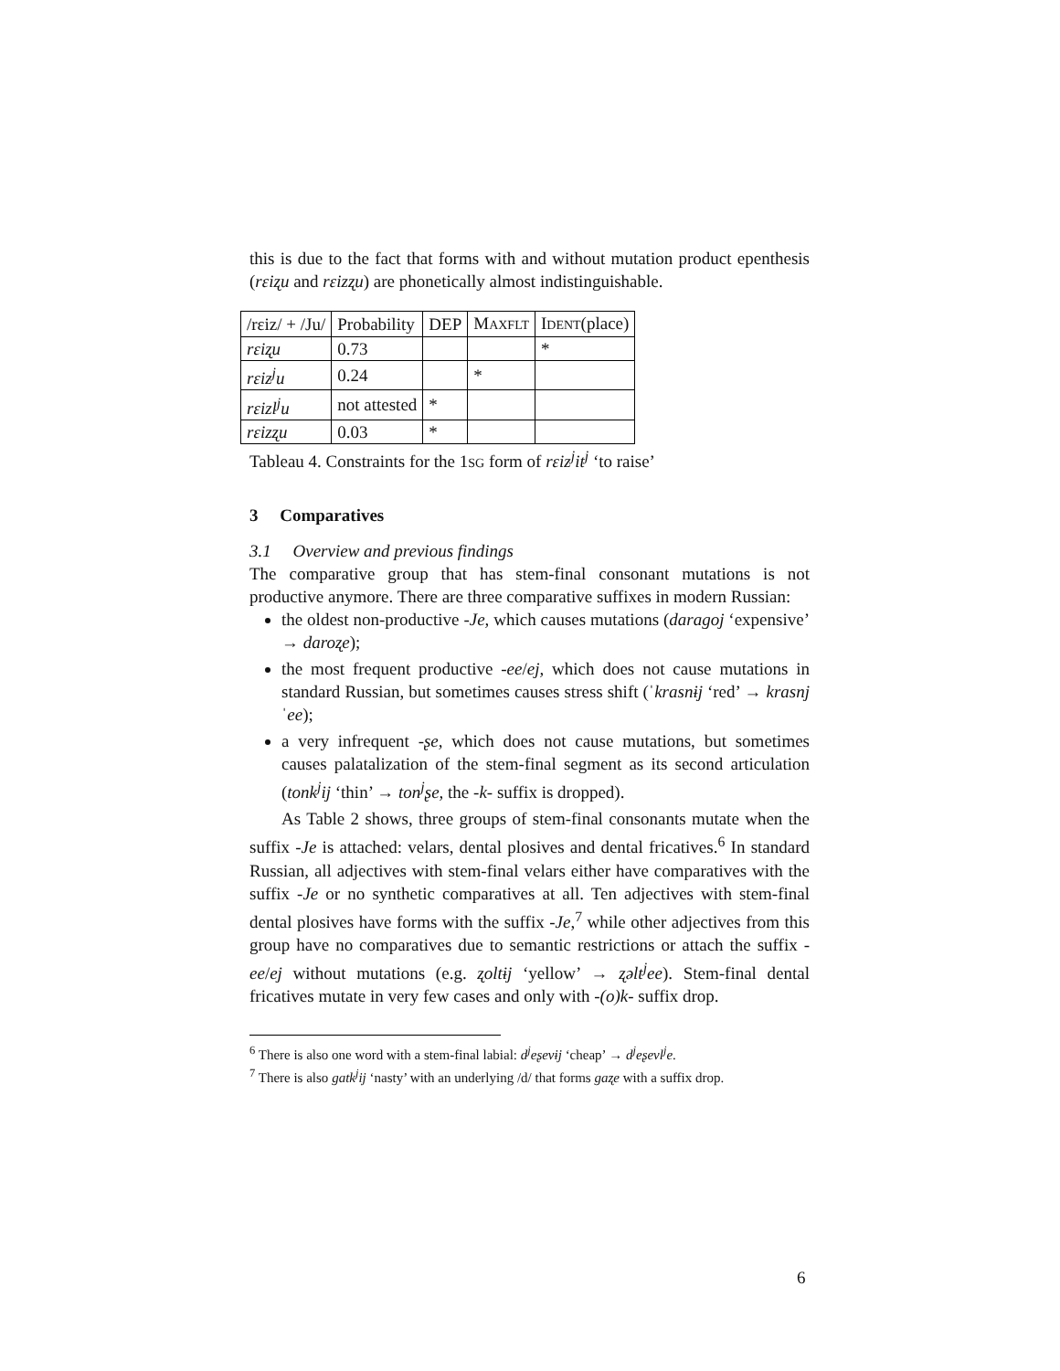this is due to the fact that forms with and without mutation product epenthesis (rɛiʐu and rɛizʐu) are phonetically almost indistinguishable.
| /rɛiz/ + /Ju/ | Probability | DEP | M AXFLT | I DENT (place) |
| --- | --- | --- | --- | --- |
| rɛiʐu | 0.73 | | | * |
| rɛiz<sup>j</sup>u | 0.24 | | * | |
| rɛizl<sup>j</sup>u | not attested | * | | |
| rɛizʐu | 0.03 | * | | |
Tableau 4. Constraints for the 1SG form of rɛiz<sup>j</sup>it<sup>j</sup> ‘to raise’
3 Comparatives
3.1 Overview and previous findings
The comparative group that has stem-final consonant mutations is not productive anymore. There are three comparative suffixes in modern Russian:
the oldest non-productive -Je, which causes mutations (daragoj ‘expensive’ → daroʐe);
the most frequent productive -ee/ej, which does not cause mutations in standard Russian, but sometimes causes stress shift (ˈkrasnɨj ‘red’ → krasnjˈee);
a very infrequent -ʂe, which does not cause mutations, but sometimes causes palatalization of the stem-final segment as its second articulation (tonk<sup>j</sup>ij ‘thin’ → ton<sup>j</sup>ʂe, the -k- suffix is dropped).
As Table 2 shows, three groups of stem-final consonants mutate when the suffix -Je is attached: velars, dental plosives and dental fricatives.<sup>6</sup> In standard Russian, all adjectives with stem-final velars either have comparatives with the suffix -Je or no synthetic comparatives at all. Ten adjectives with stem-final dental plosives have forms with the suffix -Je,<sup>7</sup> while other adjectives from this group have no comparatives due to semantic restrictions or attach the suffix -ee/ej without mutations (e.g. ʐoltɨj ‘yellow’ → ʐəlt<sup>j</sup>ee). Stem-final dental fricatives mutate in very few cases and only with -(o)k- suffix drop.
<sup>6</sup> There is also one word with a stem-final labial: d<sup>j</sup>eʂevɨj ‘cheap’ → d<sup>j</sup>eʂevl<sup>j</sup>e.
<sup>7</sup> There is also gatk<sup>j</sup>ij ‘nasty’ with an underlying /d/ that forms gaʐe with a suffix drop.
6